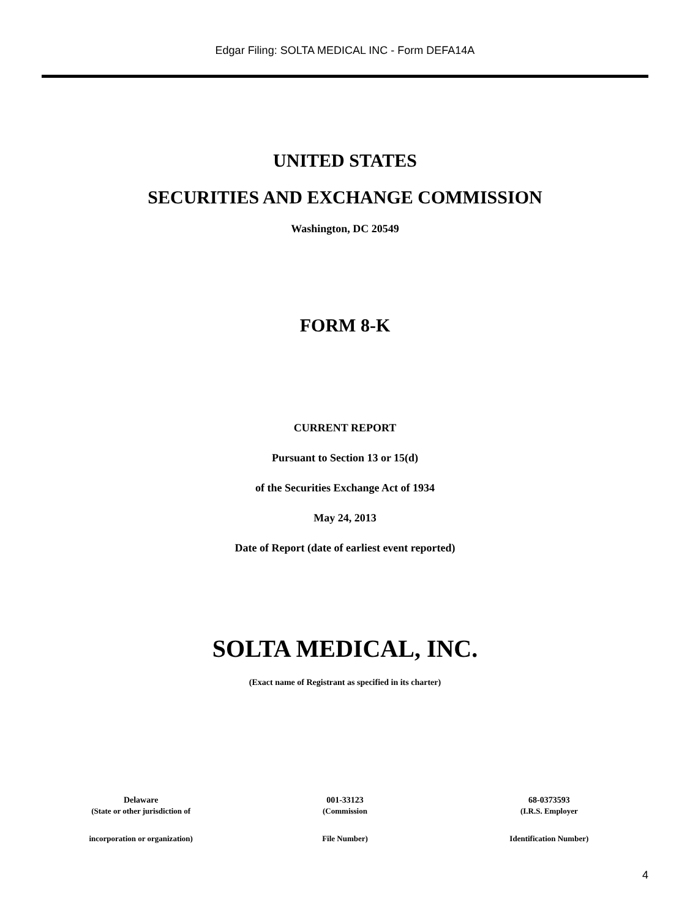Edgar Filing: SOLTA MEDICAL INC - Form DEFA14A
UNITED STATES
SECURITIES AND EXCHANGE COMMISSION
Washington, DC 20549
FORM 8-K
CURRENT REPORT
Pursuant to Section 13 or 15(d)
of the Securities Exchange Act of 1934
May 24, 2013
Date of Report (date of earliest event reported)
SOLTA MEDICAL, INC.
(Exact name of Registrant as specified in its charter)
| Delaware | 001-33123 | 68-0373593 |
| (State or other jurisdiction of | (Commission | (I.R.S. Employer |
| incorporation or organization) | File Number) | Identification Number) |
4